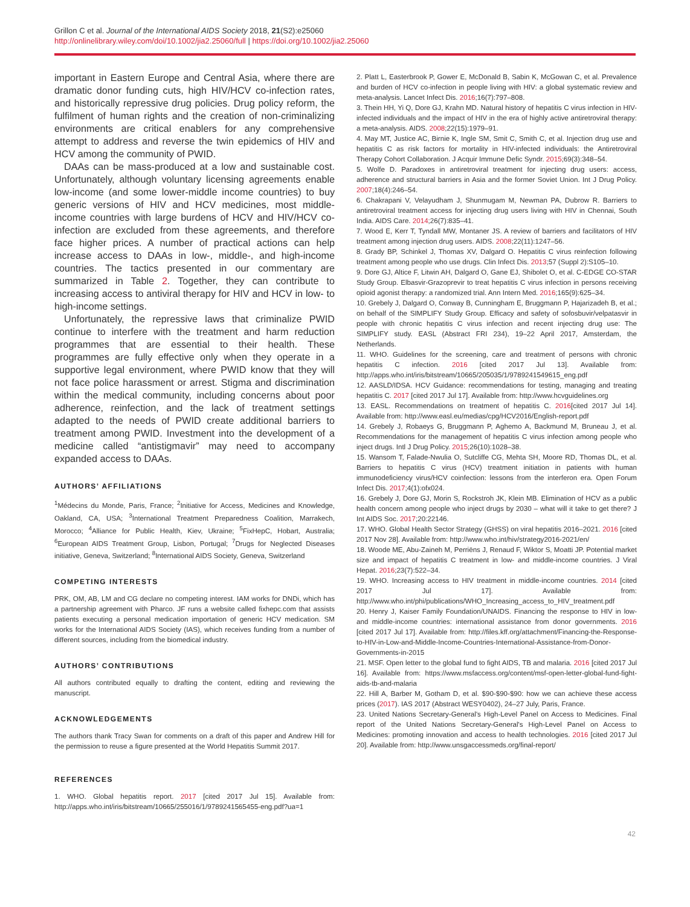Grillon C et al. Journal of the International AIDS Society 2018, 21(S2):e25060
http://onlinelibrary.wiley.com/doi/10.1002/jia2.25060/full | https://doi.org/10.1002/jia2.25060
important in Eastern Europe and Central Asia, where there are dramatic donor funding cuts, high HIV/HCV co-infection rates, and historically repressive drug policies. Drug policy reform, the fulfilment of human rights and the creation of non-criminalizing environments are critical enablers for any comprehensive attempt to address and reverse the twin epidemics of HIV and HCV among the community of PWID.
DAAs can be mass-produced at a low and sustainable cost. Unfortunately, although voluntary licensing agreements enable low-income (and some lower-middle income countries) to buy generic versions of HIV and HCV medicines, most middle-income countries with large burdens of HCV and HIV/HCV co-infection are excluded from these agreements, and therefore face higher prices. A number of practical actions can help increase access to DAAs in low-, middle-, and high-income countries. The tactics presented in our commentary are summarized in Table 2. Together, they can contribute to increasing access to antiviral therapy for HIV and HCV in low- to high-income settings.
Unfortunately, the repressive laws that criminalize PWID continue to interfere with the treatment and harm reduction programmes that are essential to their health. These programmes are fully effective only when they operate in a supportive legal environment, where PWID know that they will not face police harassment or arrest. Stigma and discrimination within the medical community, including concerns about poor adherence, reinfection, and the lack of treatment settings adapted to the needs of PWID create additional barriers to treatment among PWID. Investment into the development of a medicine called “antistigmavir” may need to accompany expanded access to DAAs.
AUTHORS’ AFFILIATIONS
<sup>1</sup> Médecins du Monde, Paris, France; <sup>2</sup>Initiative for Access, Medicines and Knowledge, Oakland, CA, USA; <sup>3</sup>International Treatment Preparedness Coalition, Marrakech, Morocco; <sup>4</sup>Alliance for Public Health, Kiev, Ukraine; <sup>5</sup>FixHepC, Hobart, Australia; <sup>6</sup>European AIDS Treatment Group, Lisbon, Portugal; <sup>7</sup>Drugs for Neglected Diseases initiative, Geneva, Switzerland; <sup>8</sup>International AIDS Society, Geneva, Switzerland
COMPETING INTERESTS
PRK, OM, AB, LM and CG declare no competing interest. IAM works for DNDi, which has a partnership agreement with Pharco. JF runs a website called fixhepc.com that assists patients executing a personal medication importation of generic HCV medication. SM works for the International AIDS Society (IAS), which receives funding from a number of different sources, including from the biomedical industry.
AUTHORS’ CONTRIBUTIONS
All authors contributed equally to drafting the content, editing and reviewing the manuscript.
ACKNOWLEDGEMENTS
The authors thank Tracy Swan for comments on a draft of this paper and Andrew Hill for the permission to reuse a figure presented at the World Hepatitis Summit 2017.
REFERENCES
1. WHO. Global hepatitis report. 2017 [cited 2017 Jul 15]. Available from: http://apps.who.int/iris/bitstream/10665/255016/1/9789241565455-eng.pdf?ua=1
2. Platt L, Easterbrook P, Gower E, McDonald B, Sabin K, McGowan C, et al. Prevalence and burden of HCV co-infection in people living with HIV: a global systematic review and meta-analysis. Lancet Infect Dis. 2016;16(7):797–808.
3. Thein HH, Yi Q, Dore GJ, Krahn MD. Natural history of hepatitis C virus infection in HIV-infected individuals and the impact of HIV in the era of highly active antiretroviral therapy: a meta-analysis. AIDS. 2008;22(15):1979–91.
4. May MT, Justice AC, Birnie K, Ingle SM, Smit C, Smith C, et al. Injection drug use and hepatitis C as risk factors for mortality in HIV-infected individuals: the Antiretroviral Therapy Cohort Collaboration. J Acquir Immune Defic Syndr. 2015;69(3):348–54.
5. Wolfe D. Paradoxes in antiretroviral treatment for injecting drug users: access, adherence and structural barriers in Asia and the former Soviet Union. Int J Drug Policy. 2007;18(4):246–54.
6. Chakrapani V, Velayudham J, Shunmugam M, Newman PA, Dubrow R. Barriers to antiretroviral treatment access for injecting drug users living with HIV in Chennai, South India. AIDS Care. 2014;26(7):835–41.
7. Wood E, Kerr T, Tyndall MW, Montaner JS. A review of barriers and facilitators of HIV treatment among injection drug users. AIDS. 2008;22(11):1247–56.
8. Grady BP, Schinkel J, Thomas XV, Dalgard O. Hepatitis C virus reinfection following treatment among people who use drugs. Clin Infect Dis. 2013;57 (Suppl 2):S105–10.
9. Dore GJ, Altice F, Litwin AH, Dalgard O, Gane EJ, Shibolet O, et al. C-EDGE CO-STAR Study Group. Elbasvir-Grazoprevir to treat hepatitis C virus infection in persons receiving opioid agonist therapy: a randomized trial. Ann Intern Med. 2016;165(9):625–34.
10. Grebely J, Dalgard O, Conway B, Cunningham E, Bruggmann P, Hajarizadeh B, et al.; on behalf of the SIMPLIFY Study Group. Efficacy and safety of sofosbuvir/velpatasvir in people with chronic hepatitis C virus infection and recent injecting drug use: The SIMPLIFY study. EASL (Abstract FRI 234), 19–22 April 2017, Amsterdam, the Netherlands.
11. WHO. Guidelines for the screening, care and treatment of persons with chronic hepatitis C infection. 2016 [cited 2017 Jul 13]. Available from: http://apps.who.int/iris/bitstream/10665/205035/1/9789241549615_eng.pdf
12. AASLD/IDSA. HCV Guidance: recommendations for testing, managing and treating hepatitis C. 2017 [cited 2017 Jul 17]. Available from: http://www.hcvguidelines.org
13. EASL. Recommendations on treatment of hepatitis C. 2016[cited 2017 Jul 14]. Available from: http://www.easl.eu/medias/cpg/HCV2016/English-report.pdf
14. Grebely J, Robaeys G, Bruggmann P, Aghemo A, Backmund M, Bruneau J, et al. Recommendations for the management of hepatitis C virus infection among people who inject drugs. Intl J Drug Policy. 2015;26(10):1028–38.
15. Wansom T, Falade-Nwulia O, Sutcliffe CG, Mehta SH, Moore RD, Thomas DL, et al. Barriers to hepatitis C virus (HCV) treatment initiation in patients with human immunodeficiency virus/HCV coinfection: lessons from the interferon era. Open Forum Infect Dis. 2017;4(1):ofx024.
16. Grebely J, Dore GJ, Morin S, Rockstroh JK, Klein MB. Elimination of HCV as a public health concern among people who inject drugs by 2030 – what will it take to get there? J Int AIDS Soc. 2017;20:22146.
17. WHO. Global Health Sector Strategy (GHSS) on viral hepatitis 2016–2021. 2016 [cited 2017 Nov 28]. Available from: http://www.who.int/hiv/strategy2016-2021/en/
18. Woode ME, Abu-Zaineh M, Perriëns J, Renaud F, Wiktor S, Moatti JP. Potential market size and impact of hepatitis C treatment in low- and middle-income countries. J Viral Hepat. 2016;23(7):522–34.
19. WHO. Increasing access to HIV treatment in middle-income countries. 2014 [cited 2017 Jul 17]. Available from: http://www.who.int/phi/publications/WHO_Increasing_access_to_HIV_treatment.pdf
20. Henry J, Kaiser Family Foundation/UNAIDS. Financing the response to HIV in low- and middle-income countries: international assistance from donor governments. 2016 [cited 2017 Jul 17]. Available from: http://files.kff.org/attachment/Financing-the-Response-to-HIV-in-Low-and-Middle-Income-Countries-International-Assistance-from-Donor-Governments-in-2015
21. MSF. Open letter to the global fund to fight AIDS, TB and malaria. 2016 [cited 2017 Jul 16]. Available from: https://www.msfaccess.org/content/msf-open-letter-global-fund-fight-aids-tb-and-malaria
22. Hill A, Barber M, Gotham D, et al. $90-$90-$90: how we can achieve these access prices (2017). IAS 2017 (Abstract WESY0402), 24–27 July, Paris, France.
23. United Nations Secretary-General's High-Level Panel on Access to Medicines. Final report of the United Nations Secretary-General's High-Level Panel on Access to Medicines: promoting innovation and access to health technologies. 2016 [cited 2017 Jul 20]. Available from: http://www.unsgaccessmeds.org/final-report/
42